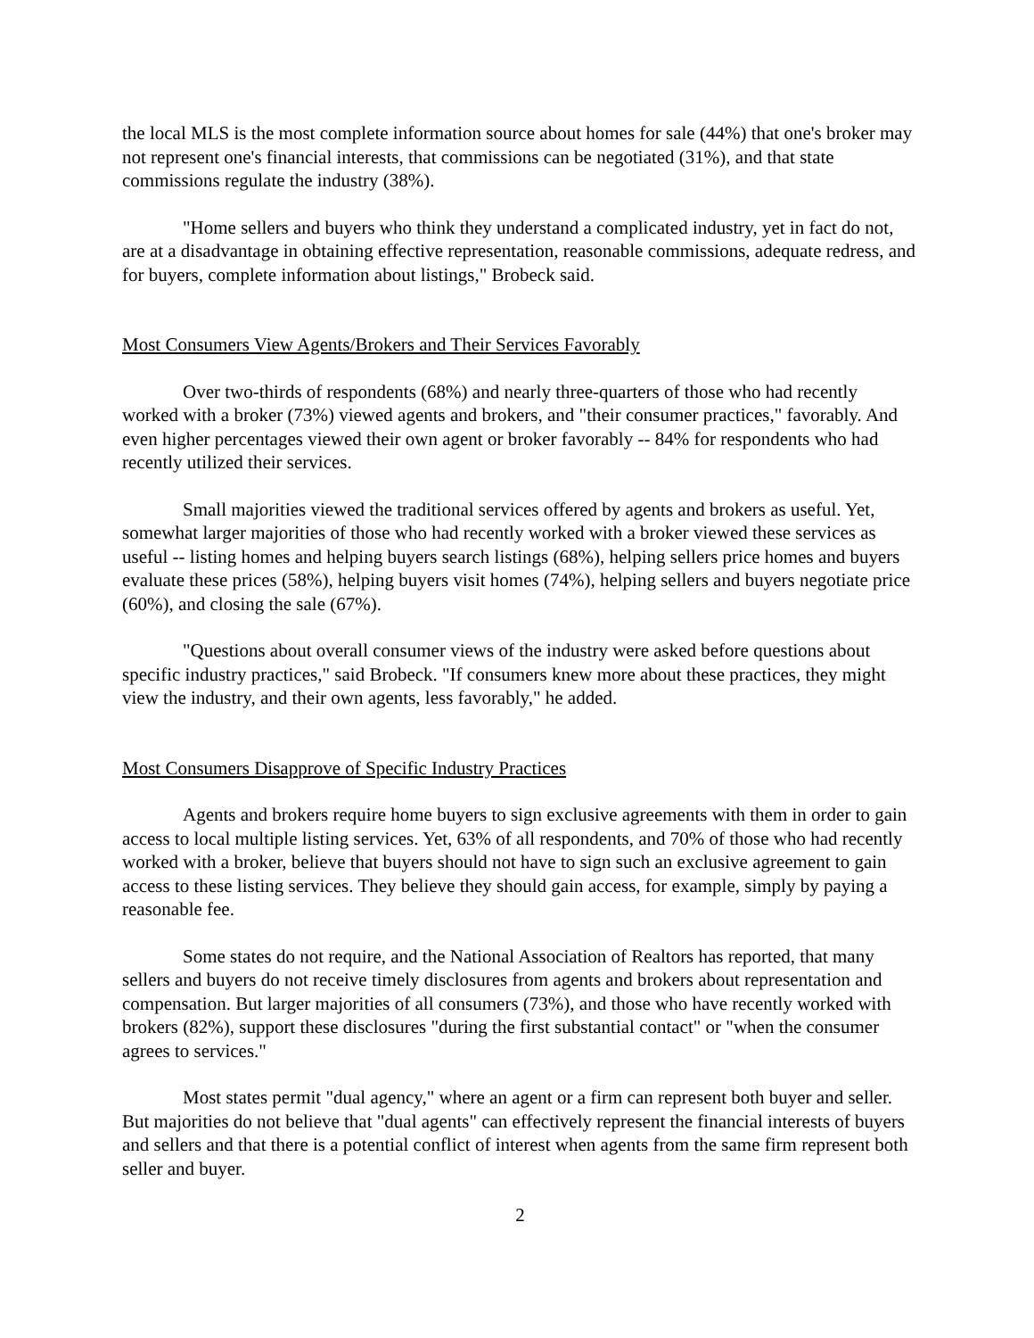the local MLS is the most complete information source about homes for sale (44%) that one's broker may not represent one's financial interests, that commissions can be negotiated (31%), and that state commissions regulate the industry (38%).
"Home sellers and buyers who think they understand a complicated industry, yet in fact do not, are at a disadvantage in obtaining effective representation, reasonable commissions, adequate redress, and for buyers, complete information about listings," Brobeck said.
Most Consumers View Agents/Brokers and Their Services Favorably
Over two-thirds of respondents (68%) and nearly three-quarters of those who had recently worked with a broker (73%) viewed agents and brokers, and "their consumer practices," favorably. And even higher percentages viewed their own agent or broker favorably -- 84% for respondents who had recently utilized their services.
Small majorities viewed the traditional services offered by agents and brokers as useful. Yet, somewhat larger majorities of those who had recently worked with a broker viewed these services as useful -- listing homes and helping buyers search listings (68%), helping sellers price homes and buyers evaluate these prices (58%), helping buyers visit homes (74%), helping sellers and buyers negotiate price (60%), and closing the sale (67%).
"Questions about overall consumer views of the industry were asked before questions about specific industry practices," said Brobeck. "If consumers knew more about these practices, they might view the industry, and their own agents, less favorably," he added.
Most Consumers Disapprove of Specific Industry Practices
Agents and brokers require home buyers to sign exclusive agreements with them in order to gain access to local multiple listing services. Yet, 63% of all respondents, and 70% of those who had recently worked with a broker, believe that buyers should not have to sign such an exclusive agreement to gain access to these listing services. They believe they should gain access, for example, simply by paying a reasonable fee.
Some states do not require, and the National Association of Realtors has reported, that many sellers and buyers do not receive timely disclosures from agents and brokers about representation and compensation. But larger majorities of all consumers (73%), and those who have recently worked with brokers (82%), support these disclosures "during the first substantial contact" or "when the consumer agrees to services."
Most states permit "dual agency," where an agent or a firm can represent both buyer and seller. But majorities do not believe that "dual agents" can effectively represent the financial interests of buyers and sellers and that there is a potential conflict of interest when agents from the same firm represent both seller and buyer.
2